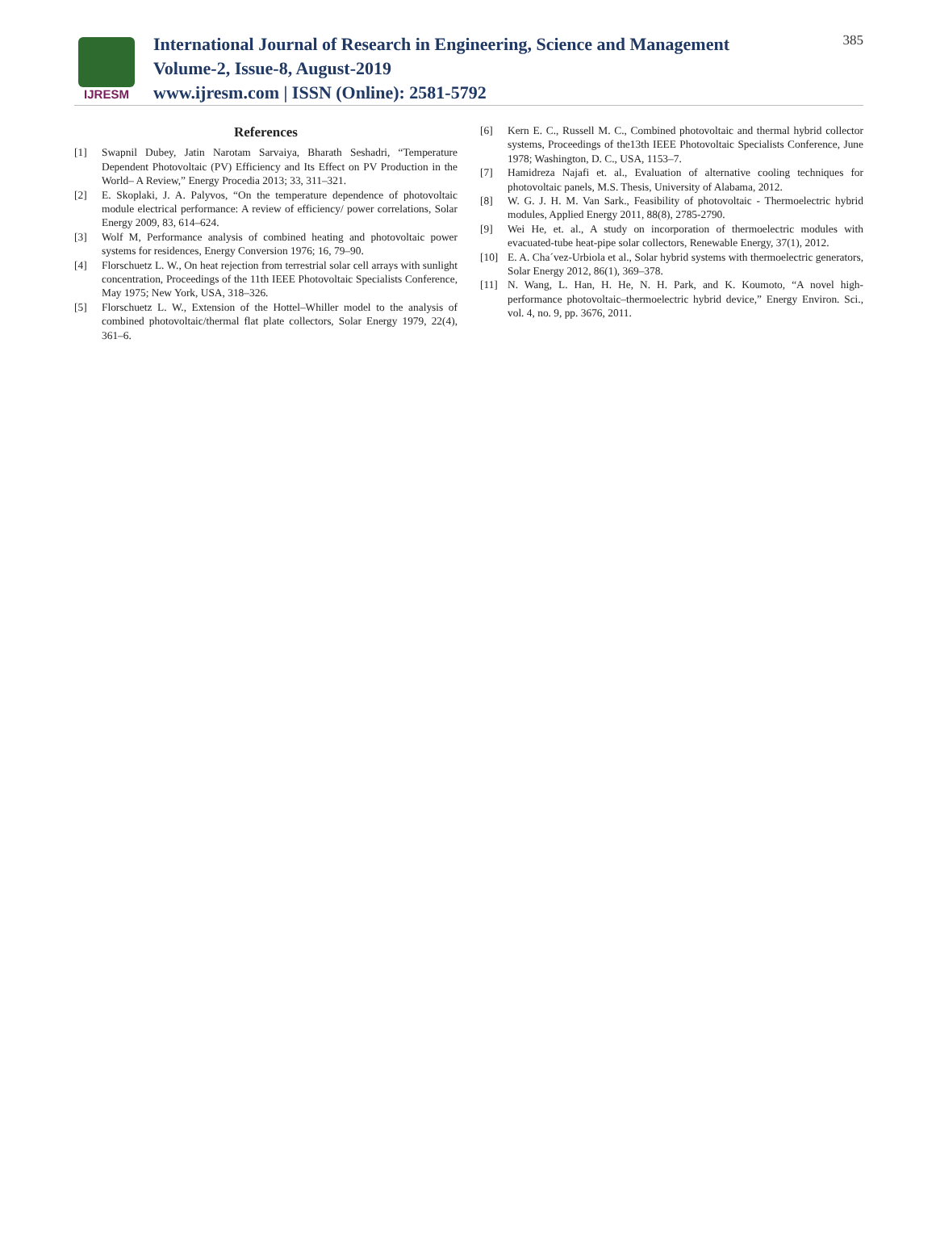IJRESM
International Journal of Research in Engineering, Science and Management
Volume-2, Issue-8, August-2019
www.ijresm.com | ISSN (Online): 2581-5792
385
References
[1] Swapnil Dubey, Jatin Narotam Sarvaiya, Bharath Seshadri, “Temperature Dependent Photovoltaic (PV) Efficiency and Its Effect on PV Production in the World– A Review,” Energy Procedia 2013; 33, 311–321.
[2] E. Skoplaki, J. A. Palyvos, “On the temperature dependence of photovoltaic module electrical performance: A review of efficiency/ power correlations, Solar Energy 2009, 83, 614–624.
[3] Wolf M, Performance analysis of combined heating and photovoltaic power systems for residences, Energy Conversion 1976; 16, 79–90.
[4] Florschuetz L. W., On heat rejection from terrestrial solar cell arrays with sunlight concentration, Proceedings of the 11th IEEE Photovoltaic Specialists Conference, May 1975; New York, USA, 318–326.
[5] Florschuetz L. W., Extension of the Hottel–Whiller model to the analysis of combined photovoltaic/thermal flat plate collectors, Solar Energy 1979, 22(4), 361–6.
[6] Kern E. C., Russell M. C., Combined photovoltaic and thermal hybrid collector systems, Proceedings of the13th IEEE Photovoltaic Specialists Conference, June 1978; Washington, D. C., USA, 1153–7.
[7] Hamidreza Najafi et. al., Evaluation of alternative cooling techniques for photovoltaic panels, M.S. Thesis, University of Alabama, 2012.
[8] W. G. J. H. M. Van Sark., Feasibility of photovoltaic - Thermoelectric hybrid modules, Applied Energy 2011, 88(8), 2785-2790.
[9] Wei He, et. al., A study on incorporation of thermoelectric modules with evacuated-tube heat-pipe solar collectors, Renewable Energy, 37(1), 2012.
[10] E. A. Cha´vez-Urbiola et al., Solar hybrid systems with thermoelectric generators, Solar Energy 2012, 86(1), 369–378.
[11] N. Wang, L. Han, H. He, N. H. Park, and K. Koumoto, “A novel high-performance photovoltaic–thermoelectric hybrid device,” Energy Environ. Sci., vol. 4, no. 9, pp. 3676, 2011.